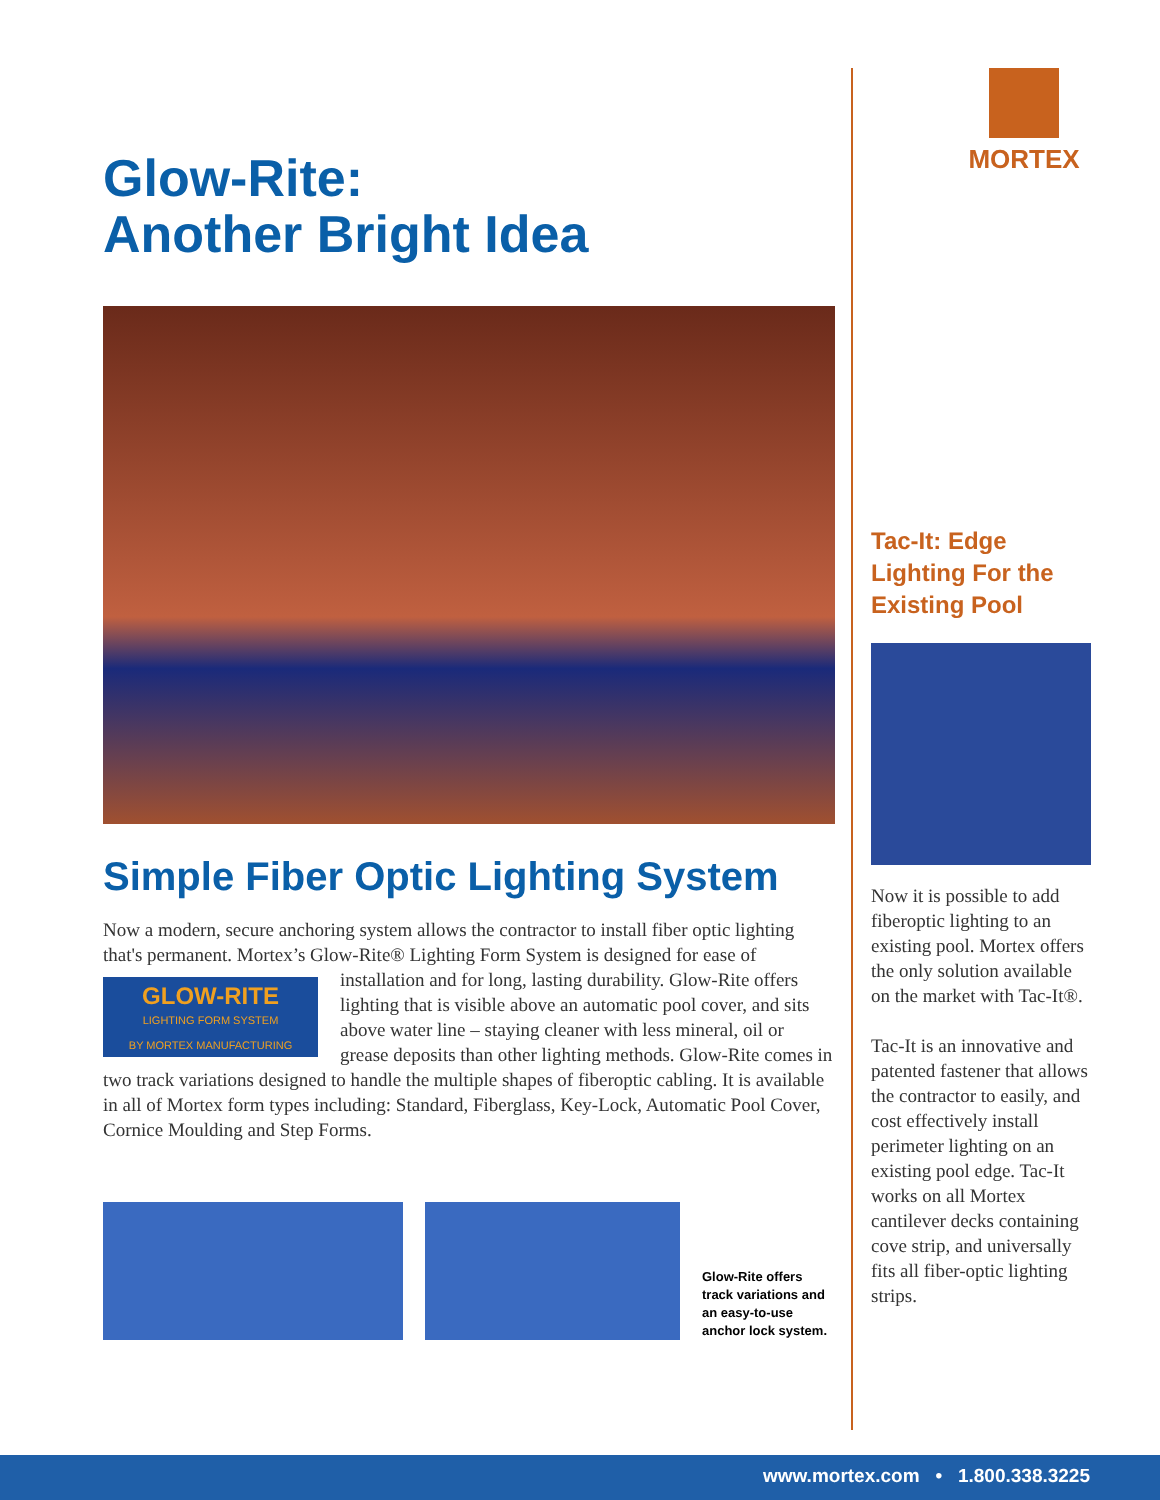Glow-Rite:
Another Bright Idea
Simple Fiber Optic Lighting System
Now a modern, secure anchoring system allows the contractor to install fiber optic lighting that's permanent. Mortex’s Glow-Rite® Lighting Form System is designed for GLOW-RITE
LIGHTING FORM SYSTEM
BY MORTEX MANUFACTURING ease of installation and for long, lasting durability. Glow-Rite offers lighting that is visible above an automatic pool cover, and sits above water line – staying cleaner with less mineral, oil or grease deposits than other lighting methods. Glow-Rite comes in two track variations designed to handle the multiple shapes of fiberoptic cabling. It is available in all of Mortex form types including: Standard, Fiberglass, Key-Lock, Automatic Pool Cover, Cornice Moulding and Step Forms.
Glow-Rite offers
track variations and
an easy-to-use
anchor lock system.
MORTEX
Tac-It: Edge Lighting For the Existing Pool
Now it is possible to add fiberoptic lighting to an existing pool. Mortex offers the only solution available on the market with Tac-It®.
Tac-It is an innovative and patented fastener that allows the contractor to easily, and cost effectively install perimeter lighting on an existing pool edge. Tac-It works on all Mortex cantilever decks containing cove strip, and universally fits all fiber-optic lighting strips.
www.mortex.com • 1.800.338.3225